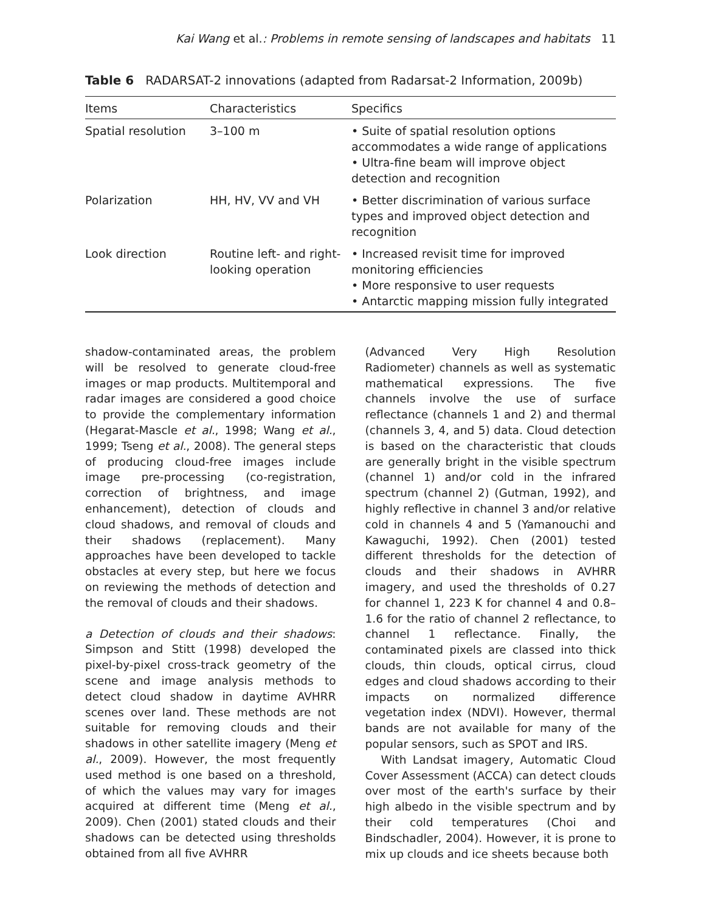Kai Wang et al.: Problems in remote sensing of landscapes and habitats 11
Table 6 RADARSAT-2 innovations (adapted from Radarsat-2 Information, 2009b)
| Items | Characteristics | Specifics |
| --- | --- | --- |
| Spatial resolution | 3–100 m | • Suite of spatial resolution options accommodates a wide range of applications • Ultra-fine beam will improve object detection and recognition |
| Polarization | HH, HV, VV and VH | • Better discrimination of various surface types and improved object detection and recognition |
| Look direction | Routine left- and right-looking operation | • Increased revisit time for improved monitoring efficiencies • More responsive to user requests • Antarctic mapping mission fully integrated |
shadow-contaminated areas, the problem will be resolved to generate cloud-free images or map products. Multitemporal and radar images are considered a good choice to provide the complementary information (Hegarat-Mascle et al., 1998; Wang et al., 1999; Tseng et al., 2008). The general steps of producing cloud-free images include image pre-processing (co-registration, correction of brightness, and image enhancement), detection of clouds and cloud shadows, and removal of clouds and their shadows (replacement). Many approaches have been developed to tackle obstacles at every step, but here we focus on reviewing the methods of detection and the removal of clouds and their shadows.
a Detection of clouds and their shadows: Simpson and Stitt (1998) developed the pixel-by-pixel cross-track geometry of the scene and image analysis methods to detect cloud shadow in daytime AVHRR scenes over land. These methods are not suitable for removing clouds and their shadows in other satellite imagery (Meng et al., 2009). However, the most frequently used method is one based on a threshold, of which the values may vary for images acquired at different time (Meng et al., 2009). Chen (2001) stated clouds and their shadows can be detected using thresholds obtained from all five AVHRR
(Advanced Very High Resolution Radiometer) channels as well as systematic mathematical expressions. The five channels involve the use of surface reflectance (channels 1 and 2) and thermal (channels 3, 4, and 5) data. Cloud detection is based on the characteristic that clouds are generally bright in the visible spectrum (channel 1) and/or cold in the infrared spectrum (channel 2) (Gutman, 1992), and highly reflective in channel 3 and/or relative cold in channels 4 and 5 (Yamanouchi and Kawaguchi, 1992). Chen (2001) tested different thresholds for the detection of clouds and their shadows in AVHRR imagery, and used the thresholds of 0.27 for channel 1, 223 K for channel 4 and 0.8–1.6 for the ratio of channel 2 reflectance, to channel 1 reflectance. Finally, the contaminated pixels are classed into thick clouds, thin clouds, optical cirrus, cloud edges and cloud shadows according to their impacts on normalized difference vegetation index (NDVI). However, thermal bands are not available for many of the popular sensors, such as SPOT and IRS.
With Landsat imagery, Automatic Cloud Cover Assessment (ACCA) can detect clouds over most of the earth's surface by their high albedo in the visible spectrum and by their cold temperatures (Choi and Bindschadler, 2004). However, it is prone to mix up clouds and ice sheets because both